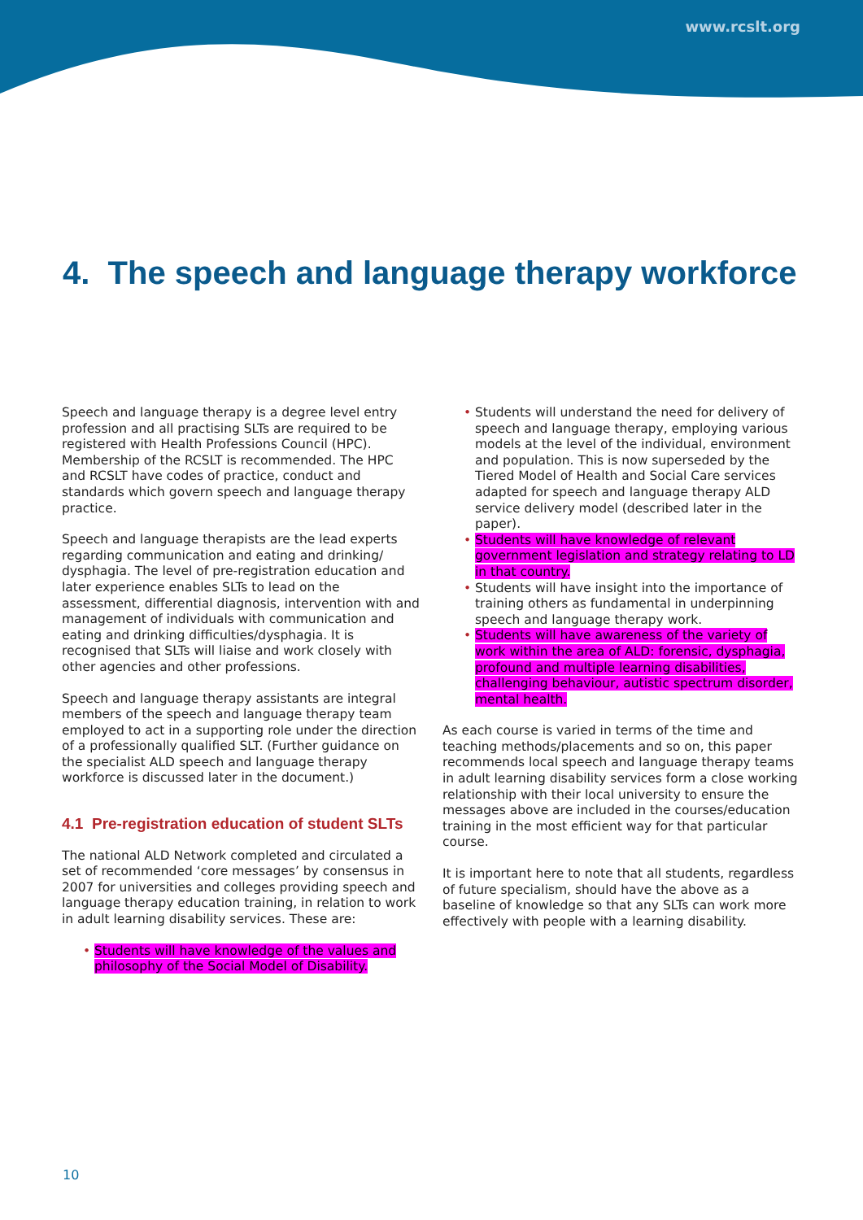www.rcslt.org
4. The speech and language therapy workforce
Speech and language therapy is a degree level entry profession and all practising SLTs are required to be registered with Health Professions Council (HPC). Membership of the RCSLT is recommended. The HPC and RCSLT have codes of practice, conduct and standards which govern speech and language therapy practice.
Speech and language therapists are the lead experts regarding communication and eating and drinking/ dysphagia. The level of pre-registration education and later experience enables SLTs to lead on the assessment, differential diagnosis, intervention with and management of individuals with communication and eating and drinking difficulties/dysphagia. It is recognised that SLTs will liaise and work closely with other agencies and other professions.
Speech and language therapy assistants are integral members of the speech and language therapy team employed to act in a supporting role under the direction of a professionally qualified SLT. (Further guidance on the specialist ALD speech and language therapy workforce is discussed later in the document.)
4.1 Pre-registration education of student SLTs
The national ALD Network completed and circulated a set of recommended ‘core messages’ by consensus in 2007 for universities and colleges providing speech and language therapy education training, in relation to work in adult learning disability services. These are:
Students will have knowledge of the values and philosophy of the Social Model of Disability.
Students will understand the need for delivery of speech and language therapy, employing various models at the level of the individual, environment and population. This is now superseded by the Tiered Model of Health and Social Care services adapted for speech and language therapy ALD service delivery model (described later in the paper).
Students will have knowledge of relevant government legislation and strategy relating to LD in that country.
Students will have insight into the importance of training others as fundamental in underpinning speech and language therapy work.
Students will have awareness of the variety of work within the area of ALD: forensic, dysphagia, profound and multiple learning disabilities, challenging behaviour, autistic spectrum disorder, mental health.
As each course is varied in terms of the time and teaching methods/placements and so on, this paper recommends local speech and language therapy teams in adult learning disability services form a close working relationship with their local university to ensure the messages above are included in the courses/education training in the most efficient way for that particular course.
It is important here to note that all students, regardless of future specialism, should have the above as a baseline of knowledge so that any SLTs can work more effectively with people with a learning disability.
10